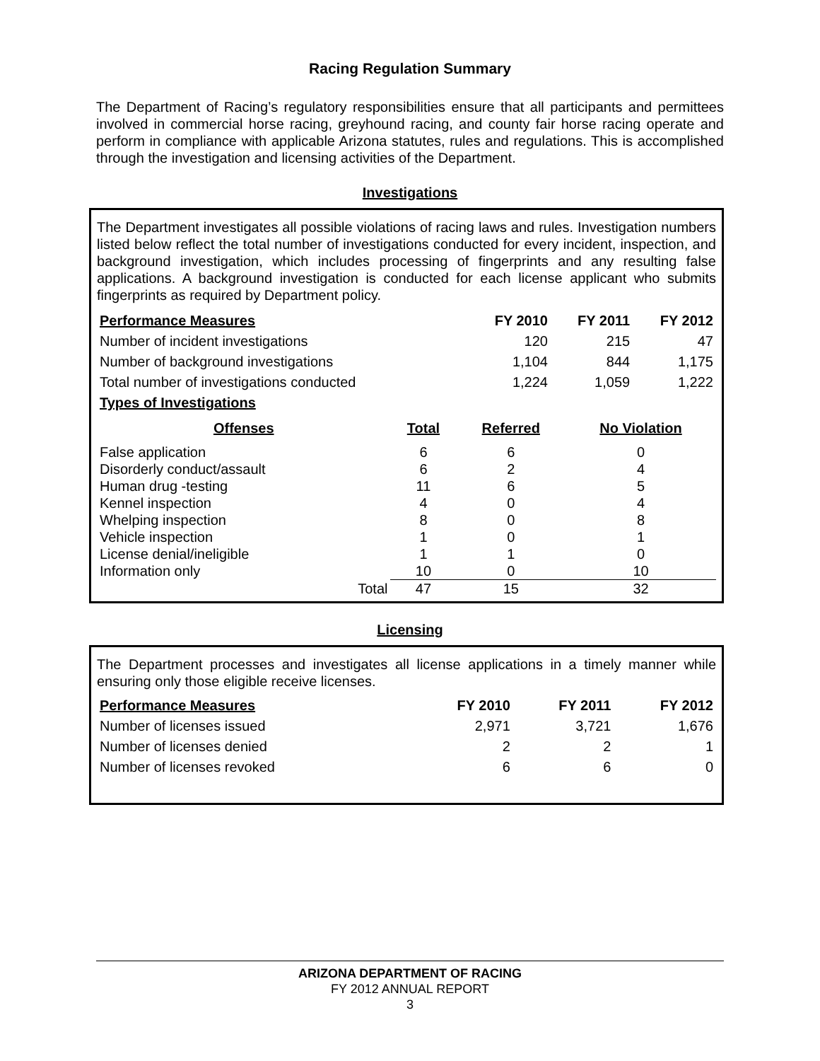Racing Regulation Summary
The Department of Racing’s regulatory responsibilities ensure that all participants and permittees involved in commercial horse racing, greyhound racing, and county fair horse racing operate and perform in compliance with applicable Arizona statutes, rules and regulations. This is accomplished through the investigation and licensing activities of the Department.
Investigations
The Department investigates all possible violations of racing laws and rules. Investigation numbers listed below reflect the total number of investigations conducted for every incident, inspection, and background investigation, which includes processing of fingerprints and any resulting false applications. A background investigation is conducted for each license applicant who submits fingerprints as required by Department policy.
| Performance Measures | FY 2010 | FY 2011 | FY 2012 |
| --- | --- | --- | --- |
| Number of incident investigations | 120 | 215 | 47 |
| Number of background investigations | 1,104 | 844 | 1,175 |
| Total number of investigations conducted | 1,224 | 1,059 | 1,222 |
| Types of Investigations | | | |
| Offenses | Total | Referred | No Violation |
| --- | --- | --- | --- |
| False application | 6 | 6 | 0 |
| Disorderly conduct/assault | 6 | 2 | 4 |
| Human drug -testing | 11 | 6 | 5 |
| Kennel inspection | 4 | 0 | 4 |
| Whelping inspection | 8 | 0 | 8 |
| Vehicle inspection | 1 | 0 | 1 |
| License denial/ineligible | 1 | 1 | 0 |
| Information only | 10 | 0 | 10 |
| Total | 47 | 15 | 32 |
Licensing
The Department processes and investigates all license applications in a timely manner while ensuring only those eligible receive licenses.
| Performance Measures | FY 2010 | FY 2011 | FY 2012 |
| --- | --- | --- | --- |
| Number of licenses issued | 2,971 | 3,721 | 1,676 |
| Number of licenses denied | 2 | 2 | 1 |
| Number of licenses revoked | 6 | 6 | 0 |
ARIZONA DEPARTMENT OF RACING
FY 2012 ANNUAL REPORT
3